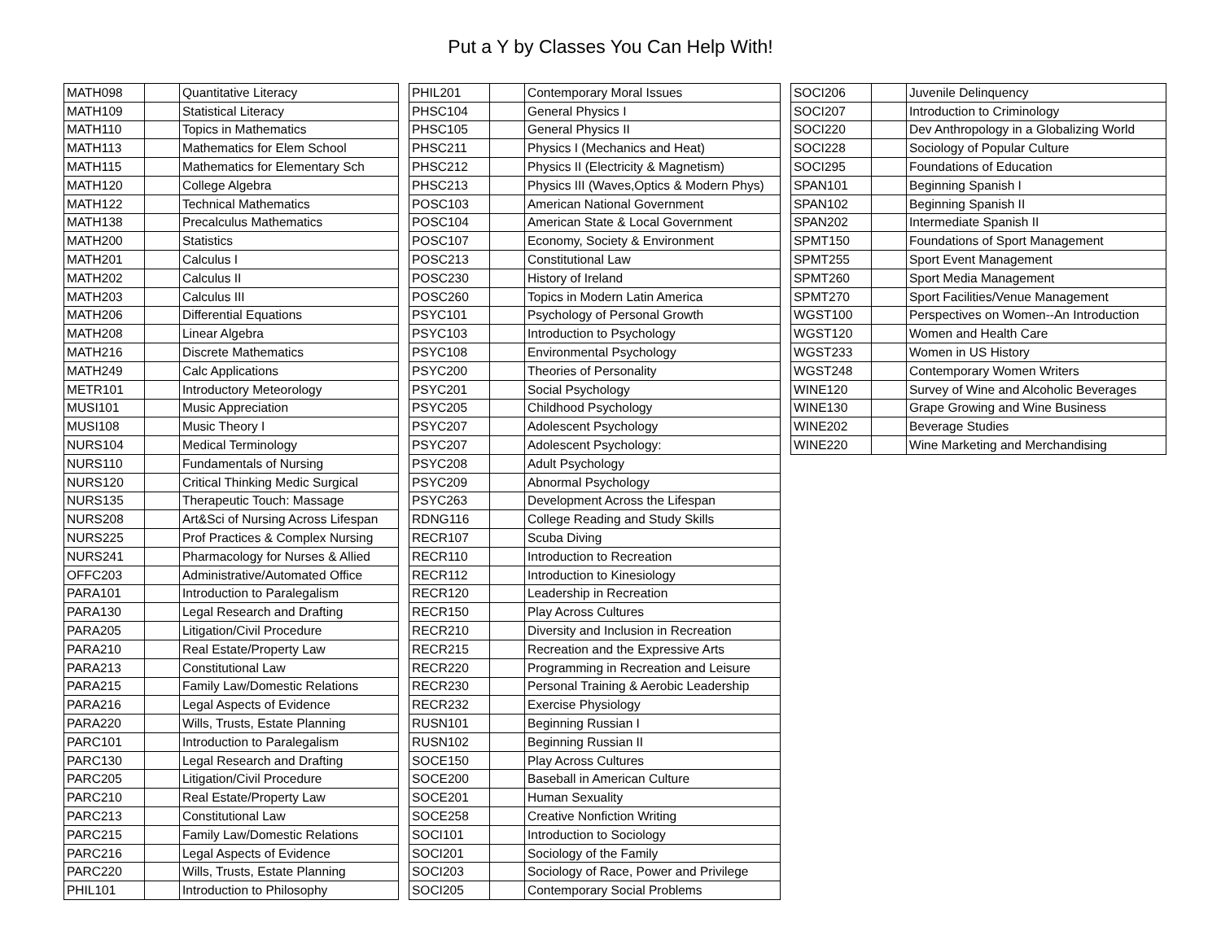Put a Y by Classes You Can Help With!
| MATH098 | | Quantitative Literacy |
| MATH109 | | Statistical Literacy |
| MATH110 | | Topics in Mathematics |
| MATH113 | | Mathematics for Elem School |
| MATH115 | | Mathematics for Elementary Sch |
| MATH120 | | College Algebra |
| MATH122 | | Technical Mathematics |
| MATH138 | | Precalculus Mathematics |
| MATH200 | | Statistics |
| MATH201 | | Calculus I |
| MATH202 | | Calculus II |
| MATH203 | | Calculus III |
| MATH206 | | Differential Equations |
| MATH208 | | Linear Algebra |
| MATH216 | | Discrete Mathematics |
| MATH249 | | Calc Applications |
| METR101 | | Introductory Meteorology |
| MUSI101 | | Music Appreciation |
| MUSI108 | | Music Theory I |
| NURS104 | | Medical Terminology |
| NURS110 | | Fundamentals of Nursing |
| NURS120 | | Critical Thinking Medic Surgical |
| NURS135 | | Therapeutic Touch: Massage |
| NURS208 | | Art&Sci of Nursing Across Lifespan |
| NURS225 | | Prof Practices & Complex Nursing |
| NURS241 | | Pharmacology for Nurses & Allied |
| OFFC203 | | Administrative/Automated Office |
| PARA101 | | Introduction to Paralegalism |
| PARA130 | | Legal Research and Drafting |
| PARA205 | | Litigation/Civil Procedure |
| PARA210 | | Real Estate/Property Law |
| PARA213 | | Constitutional Law |
| PARA215 | | Family Law/Domestic Relations |
| PARA216 | | Legal Aspects of Evidence |
| PARA220 | | Wills, Trusts, Estate Planning |
| PARC101 | | Introduction to Paralegalism |
| PARC130 | | Legal Research and Drafting |
| PARC205 | | Litigation/Civil Procedure |
| PARC210 | | Real Estate/Property Law |
| PARC213 | | Constitutional Law |
| PARC215 | | Family Law/Domestic Relations |
| PARC216 | | Legal Aspects of Evidence |
| PARC220 | | Wills, Trusts, Estate Planning |
| PHIL101 | | Introduction to Philosophy |
| PHIL201 | | Contemporary Moral Issues |
| PHSC104 | | General Physics I |
| PHSC105 | | General Physics II |
| PHSC211 | | Physics I (Mechanics and Heat) |
| PHSC212 | | Physics II (Electricity & Magnetism) |
| PHSC213 | | Physics III (Waves,Optics & Modern Phys) |
| POSC103 | | American National Government |
| POSC104 | | American State & Local Government |
| POSC107 | | Economy, Society & Environment |
| POSC213 | | Constitutional Law |
| POSC230 | | History of Ireland |
| POSC260 | | Topics in Modern Latin America |
| PSYC101 | | Psychology of Personal Growth |
| PSYC103 | | Introduction to Psychology |
| PSYC108 | | Environmental Psychology |
| PSYC200 | | Theories of Personality |
| PSYC201 | | Social Psychology |
| PSYC205 | | Childhood Psychology |
| PSYC207 | | Adolescent Psychology |
| PSYC207 | | Adolescent Psychology: |
| PSYC208 | | Adult Psychology |
| PSYC209 | | Abnormal Psychology |
| PSYC263 | | Development Across the Lifespan |
| RDNG116 | | College Reading and Study Skills |
| RECR107 | | Scuba Diving |
| RECR110 | | Introduction to Recreation |
| RECR112 | | Introduction to Kinesiology |
| RECR120 | | Leadership in Recreation |
| RECR150 | | Play Across Cultures |
| RECR210 | | Diversity and Inclusion in Recreation |
| RECR215 | | Recreation and the Expressive Arts |
| RECR220 | | Programming in Recreation and Leisure |
| RECR230 | | Personal Training & Aerobic Leadership |
| RECR232 | | Exercise Physiology |
| RUSN101 | | Beginning Russian I |
| RUSN102 | | Beginning Russian II |
| SOCE150 | | Play Across Cultures |
| SOCE200 | | Baseball in American Culture |
| SOCE201 | | Human Sexuality |
| SOCE258 | | Creative Nonfiction Writing |
| SOCI101 | | Introduction to Sociology |
| SOCI201 | | Sociology of the Family |
| SOCI203 | | Sociology of Race, Power and Privilege |
| SOCI205 | | Contemporary Social Problems |
| SOCI206 | | Juvenile Delinquency |
| SOCI207 | | Introduction to Criminology |
| SOCI220 | | Dev Anthropology in a Globalizing World |
| SOCI228 | | Sociology of Popular Culture |
| SOCI295 | | Foundations of Education |
| SPAN101 | | Beginning Spanish I |
| SPAN102 | | Beginning Spanish II |
| SPAN202 | | Intermediate Spanish II |
| SPMT150 | | Foundations of Sport Management |
| SPMT255 | | Sport Event Management |
| SPMT260 | | Sport Media Management |
| SPMT270 | | Sport Facilities/Venue Management |
| WGST100 | | Perspectives on Women--An Introduction |
| WGST120 | | Women and Health Care |
| WGST233 | | Women in US History |
| WGST248 | | Contemporary Women Writers |
| WINE120 | | Survey of Wine and Alcoholic Beverages |
| WINE130 | | Grape Growing and Wine Business |
| WINE202 | | Beverage Studies |
| WINE220 | | Wine Marketing and Merchandising |